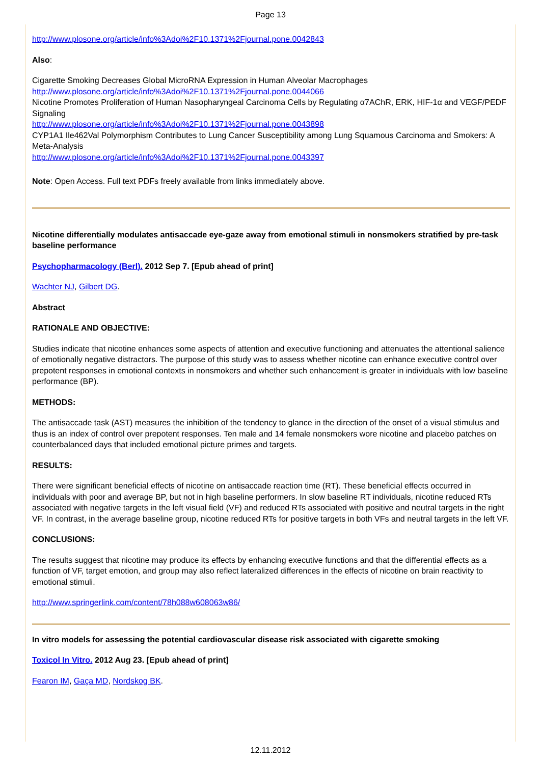Page 13
http://www.plosone.org/article/info%3Adoi%2F10.1371%2Fjournal.pone.0042843
Also:
Cigarette Smoking Decreases Global MicroRNA Expression in Human Alveolar Macrophages
http://www.plosone.org/article/info%3Adoi%2F10.1371%2Fjournal.pone.0044066
Nicotine Promotes Proliferation of Human Nasopharyngeal Carcinoma Cells by Regulating α7AChR, ERK, HIF-1α and VEGF/PEDF Signaling
http://www.plosone.org/article/info%3Adoi%2F10.1371%2Fjournal.pone.0043898
CYP1A1 Ile462Val Polymorphism Contributes to Lung Cancer Susceptibility among Lung Squamous Carcinoma and Smokers: A Meta-Analysis
http://www.plosone.org/article/info%3Adoi%2F10.1371%2Fjournal.pone.0043397
Note: Open Access. Full text PDFs freely available from links immediately above.
Nicotine differentially modulates antisaccade eye-gaze away from emotional stimuli in nonsmokers stratified by pre-task baseline performance
Psychopharmacology (Berl). 2012 Sep 7. [Epub ahead of print]
Wachter NJ, Gilbert DG.
Abstract
RATIONALE AND OBJECTIVE:
Studies indicate that nicotine enhances some aspects of attention and executive functioning and attenuates the attentional salience of emotionally negative distractors. The purpose of this study was to assess whether nicotine can enhance executive control over prepotent responses in emotional contexts in nonsmokers and whether such enhancement is greater in individuals with low baseline performance (BP).
METHODS:
The antisaccade task (AST) measures the inhibition of the tendency to glance in the direction of the onset of a visual stimulus and thus is an index of control over prepotent responses. Ten male and 14 female nonsmokers wore nicotine and placebo patches on counterbalanced days that included emotional picture primes and targets.
RESULTS:
There were significant beneficial effects of nicotine on antisaccade reaction time (RT). These beneficial effects occurred in individuals with poor and average BP, but not in high baseline performers. In slow baseline RT individuals, nicotine reduced RTs associated with negative targets in the left visual field (VF) and reduced RTs associated with positive and neutral targets in the right VF. In contrast, in the average baseline group, nicotine reduced RTs for positive targets in both VFs and neutral targets in the left VF.
CONCLUSIONS:
The results suggest that nicotine may produce its effects by enhancing executive functions and that the differential effects as a function of VF, target emotion, and group may also reflect lateralized differences in the effects of nicotine on brain reactivity to emotional stimuli.
http://www.springerlink.com/content/78h088w608063w86/
In vitro models for assessing the potential cardiovascular disease risk associated with cigarette smoking
Toxicol In Vitro. 2012 Aug 23. [Epub ahead of print]
Fearon IM, Gaça MD, Nordskog BK.
12.11.2012